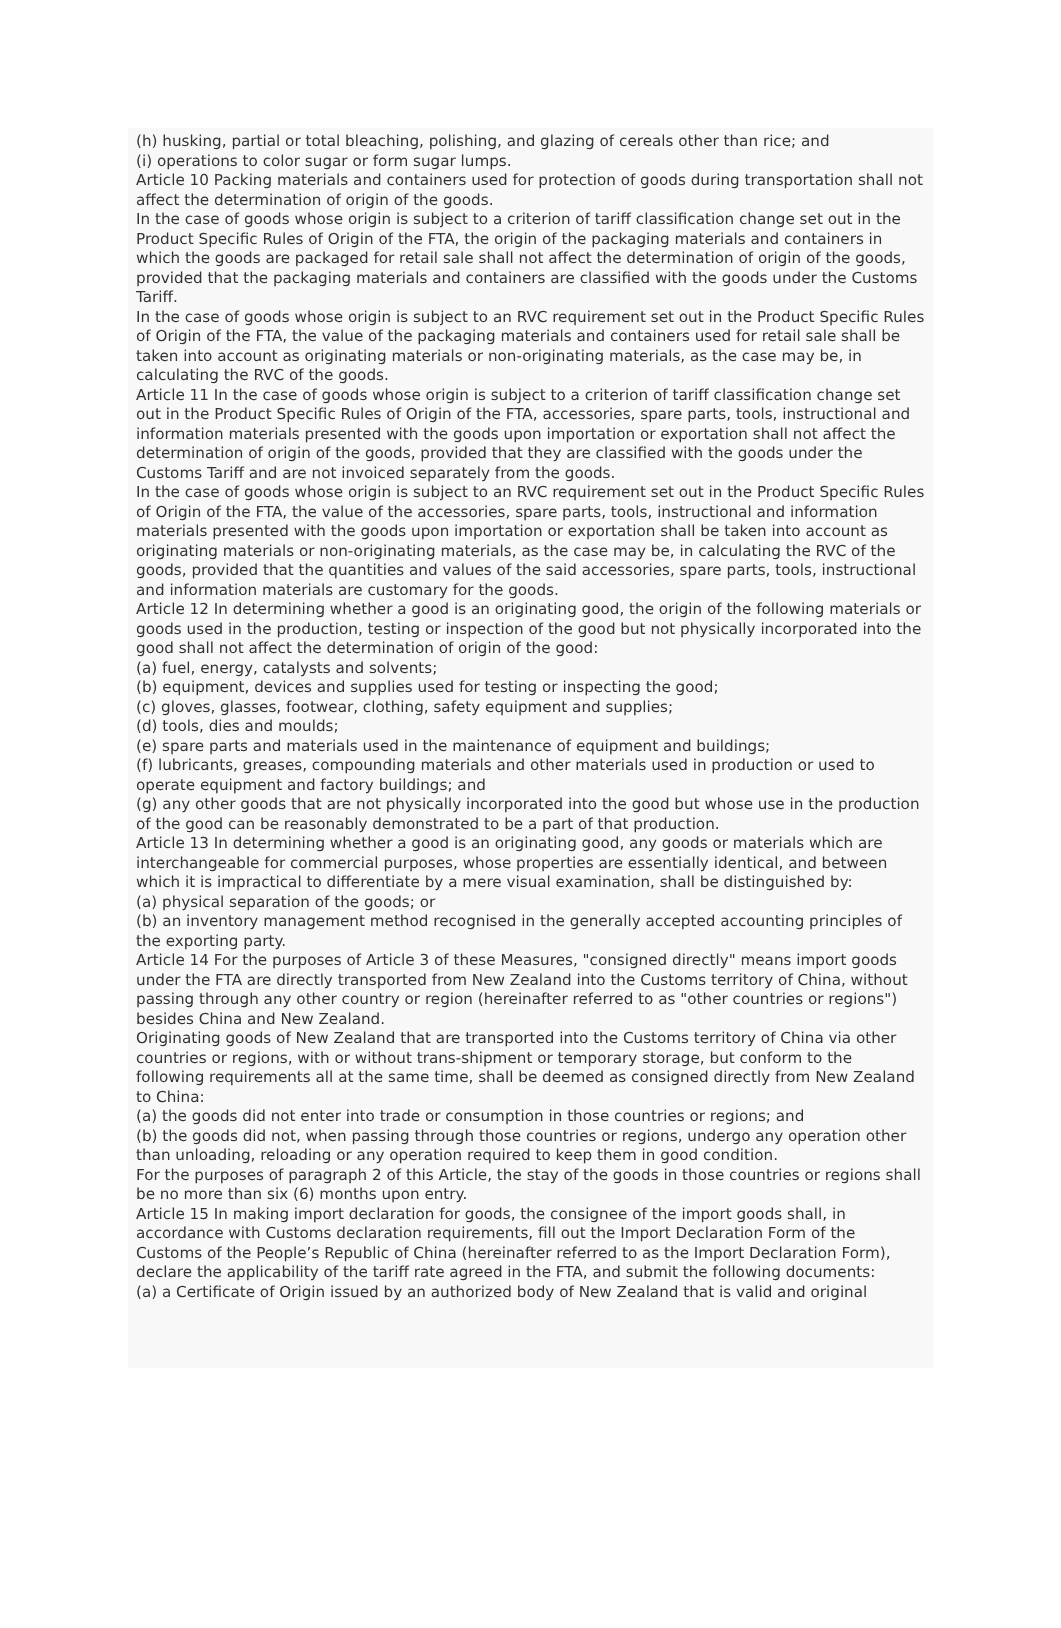(h) husking, partial or total bleaching, polishing, and glazing of cereals other than rice; and
(i) operations to color sugar or form sugar lumps.
Article 10 Packing materials and containers used for protection of goods during transportation shall not affect the determination of origin of the goods.
In the case of goods whose origin is subject to a criterion of tariff classification change set out in the Product Specific Rules of Origin of the FTA, the origin of the packaging materials and containers in which the goods are packaged for retail sale shall not affect the determination of origin of the goods, provided that the packaging materials and containers are classified with the goods under the Customs Tariff.
In the case of goods whose origin is subject to an RVC requirement set out in the Product Specific Rules of Origin of the FTA, the value of the packaging materials and containers used for retail sale shall be taken into account as originating materials or non-originating materials, as the case may be, in calculating the RVC of the goods.
Article 11 In the case of goods whose origin is subject to a criterion of tariff classification change set out in the Product Specific Rules of Origin of the FTA, accessories, spare parts, tools, instructional and information materials presented with the goods upon importation or exportation shall not affect the determination of origin of the goods, provided that they are classified with the goods under the Customs Tariff and are not invoiced separately from the goods.
In the case of goods whose origin is subject to an RVC requirement set out in the Product Specific Rules of Origin of the FTA, the value of the accessories, spare parts, tools, instructional and information materials presented with the goods upon importation or exportation shall be taken into account as originating materials or non-originating materials, as the case may be, in calculating the RVC of the goods, provided that the quantities and values of the said accessories, spare parts, tools, instructional and information materials are customary for the goods.
Article 12 In determining whether a good is an originating good, the origin of the following materials or goods used in the production, testing or inspection of the good but not physically incorporated into the good shall not affect the determination of origin of the good:
(a) fuel, energy, catalysts and solvents;
(b) equipment, devices and supplies used for testing or inspecting the good;
(c) gloves, glasses, footwear, clothing, safety equipment and supplies;
(d) tools, dies and moulds;
(e) spare parts and materials used in the maintenance of equipment and buildings;
(f) lubricants, greases, compounding materials and other materials used in production or used to operate equipment and factory buildings; and
(g) any other goods that are not physically incorporated into the good but whose use in the production of the good can be reasonably demonstrated to be a part of that production.
Article 13 In determining whether a good is an originating good, any goods or materials which are interchangeable for commercial purposes, whose properties are essentially identical, and between which it is impractical to differentiate by a mere visual examination, shall be distinguished by:
(a) physical separation of the goods; or
(b) an inventory management method recognised in the generally accepted accounting principles of the exporting party.
Article 14 For the purposes of Article 3 of these Measures, "consigned directly" means import goods under the FTA are directly transported from New Zealand into the Customs territory of China, without passing through any other country or region (hereinafter referred to as "other countries or regions") besides China and New Zealand.
Originating goods of New Zealand that are transported into the Customs territory of China via other countries or regions, with or without trans-shipment or temporary storage, but conform to the following requirements all at the same time, shall be deemed as consigned directly from New Zealand to China:
(a) the goods did not enter into trade or consumption in those countries or regions; and
(b) the goods did not, when passing through those countries or regions, undergo any operation other than unloading, reloading or any operation required to keep them in good condition.
For the purposes of paragraph 2 of this Article, the stay of the goods in those countries or regions shall be no more than six (6) months upon entry.
Article 15 In making import declaration for goods, the consignee of the import goods shall, in accordance with Customs declaration requirements, fill out the Import Declaration Form of the Customs of the People’s Republic of China (hereinafter referred to as the Import Declaration Form), declare the applicability of the tariff rate agreed in the FTA, and submit the following documents:
(a) a Certificate of Origin issued by an authorized body of New Zealand that is valid and original